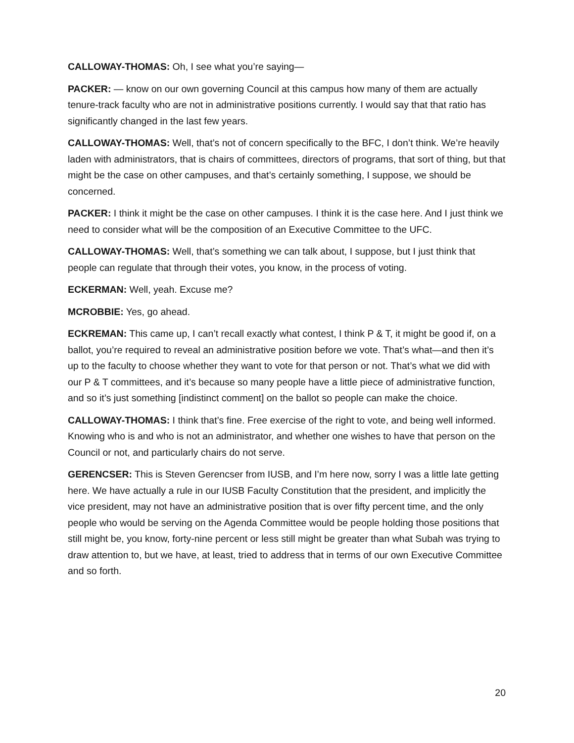CALLOWAY-THOMAS: Oh, I see what you’re saying—
PACKER: — know on our own governing Council at this campus how many of them are actually tenure-track faculty who are not in administrative positions currently. I would say that that ratio has significantly changed in the last few years.
CALLOWAY-THOMAS: Well, that’s not of concern specifically to the BFC, I don’t think. We’re heavily laden with administrators, that is chairs of committees, directors of programs, that sort of thing, but that might be the case on other campuses, and that’s certainly something, I suppose, we should be concerned.
PACKER: I think it might be the case on other campuses. I think it is the case here. And I just think we need to consider what will be the composition of an Executive Committee to the UFC.
CALLOWAY-THOMAS: Well, that’s something we can talk about, I suppose, but I just think that people can regulate that through their votes, you know, in the process of voting.
ECKERMAN: Well, yeah. Excuse me?
MCROBBIE: Yes, go ahead.
ECKREMAN: This came up, I can’t recall exactly what contest, I think P & T, it might be good if, on a ballot, you’re required to reveal an administrative position before we vote. That’s what—and then it’s up to the faculty to choose whether they want to vote for that person or not. That’s what we did with our P & T committees, and it’s because so many people have a little piece of administrative function, and so it’s just something [indistinct comment] on the ballot so people can make the choice.
CALLOWAY-THOMAS: I think that’s fine. Free exercise of the right to vote, and being well informed. Knowing who is and who is not an administrator, and whether one wishes to have that person on the Council or not, and particularly chairs do not serve.
GERENCSER: This is Steven Gerencser from IUSB, and I’m here now, sorry I was a little late getting here. We have actually a rule in our IUSB Faculty Constitution that the president, and implicitly the vice president, may not have an administrative position that is over fifty percent time, and the only people who would be serving on the Agenda Committee would be people holding those positions that still might be, you know, forty-nine percent or less still might be greater than what Subah was trying to draw attention to, but we have, at least, tried to address that in terms of our own Executive Committee and so forth.
20